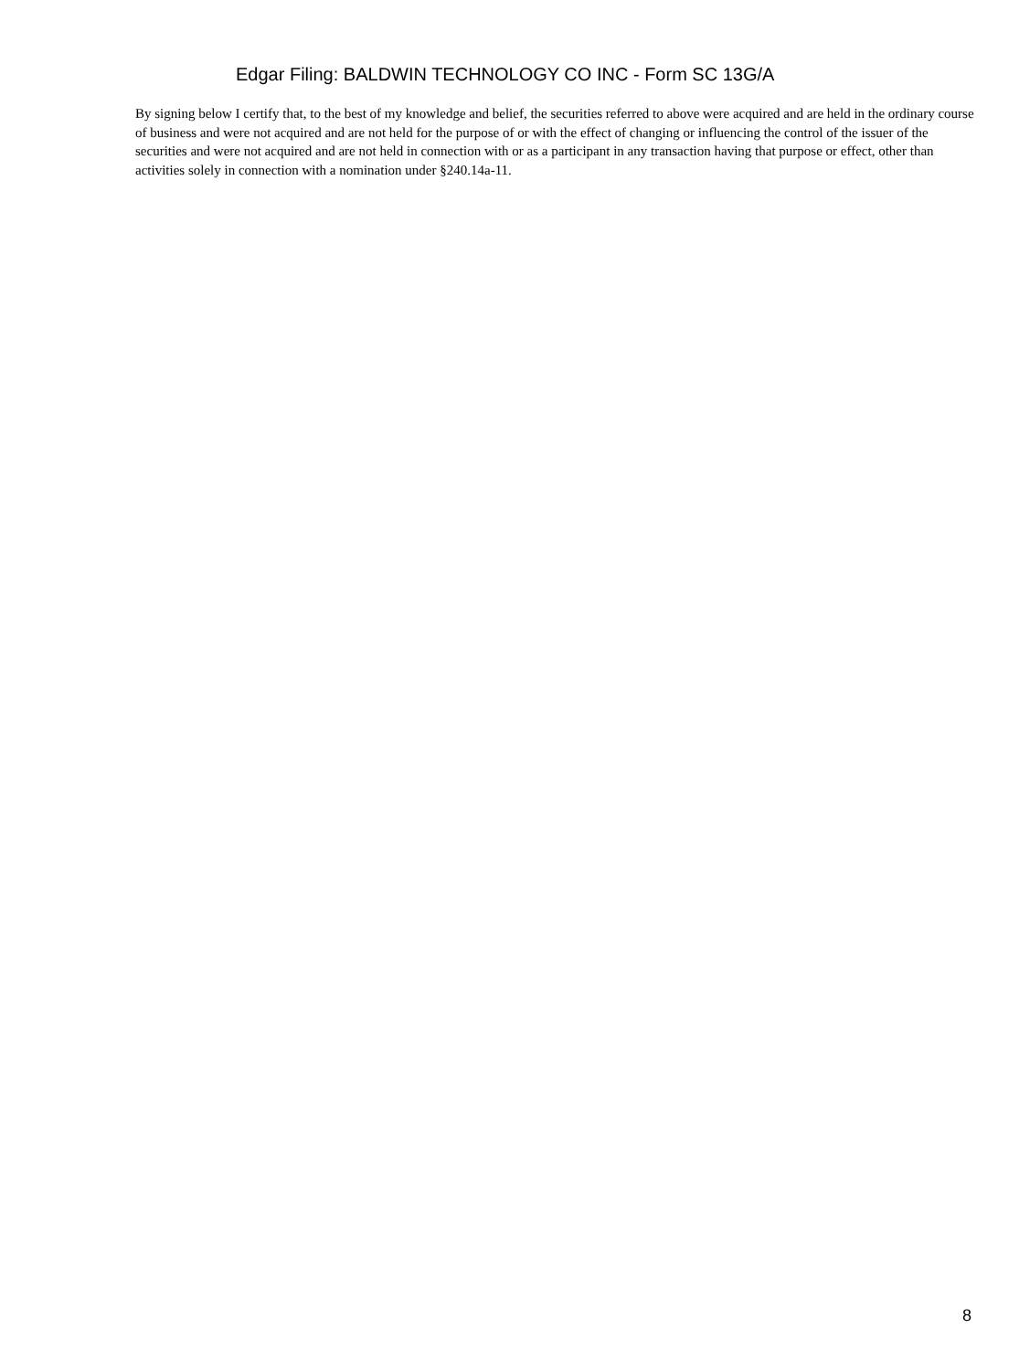Edgar Filing: BALDWIN TECHNOLOGY CO INC - Form SC 13G/A
By signing below I certify that, to the best of my knowledge and belief, the securities referred to above were acquired and are held in the ordinary course of business and were not acquired and are not held for the purpose of or with the effect of changing or influencing the control of the issuer of the securities and were not acquired and are not held in connection with or as a participant in any transaction having that purpose or effect, other than activities solely in connection with a nomination under §240.14a-11.
8